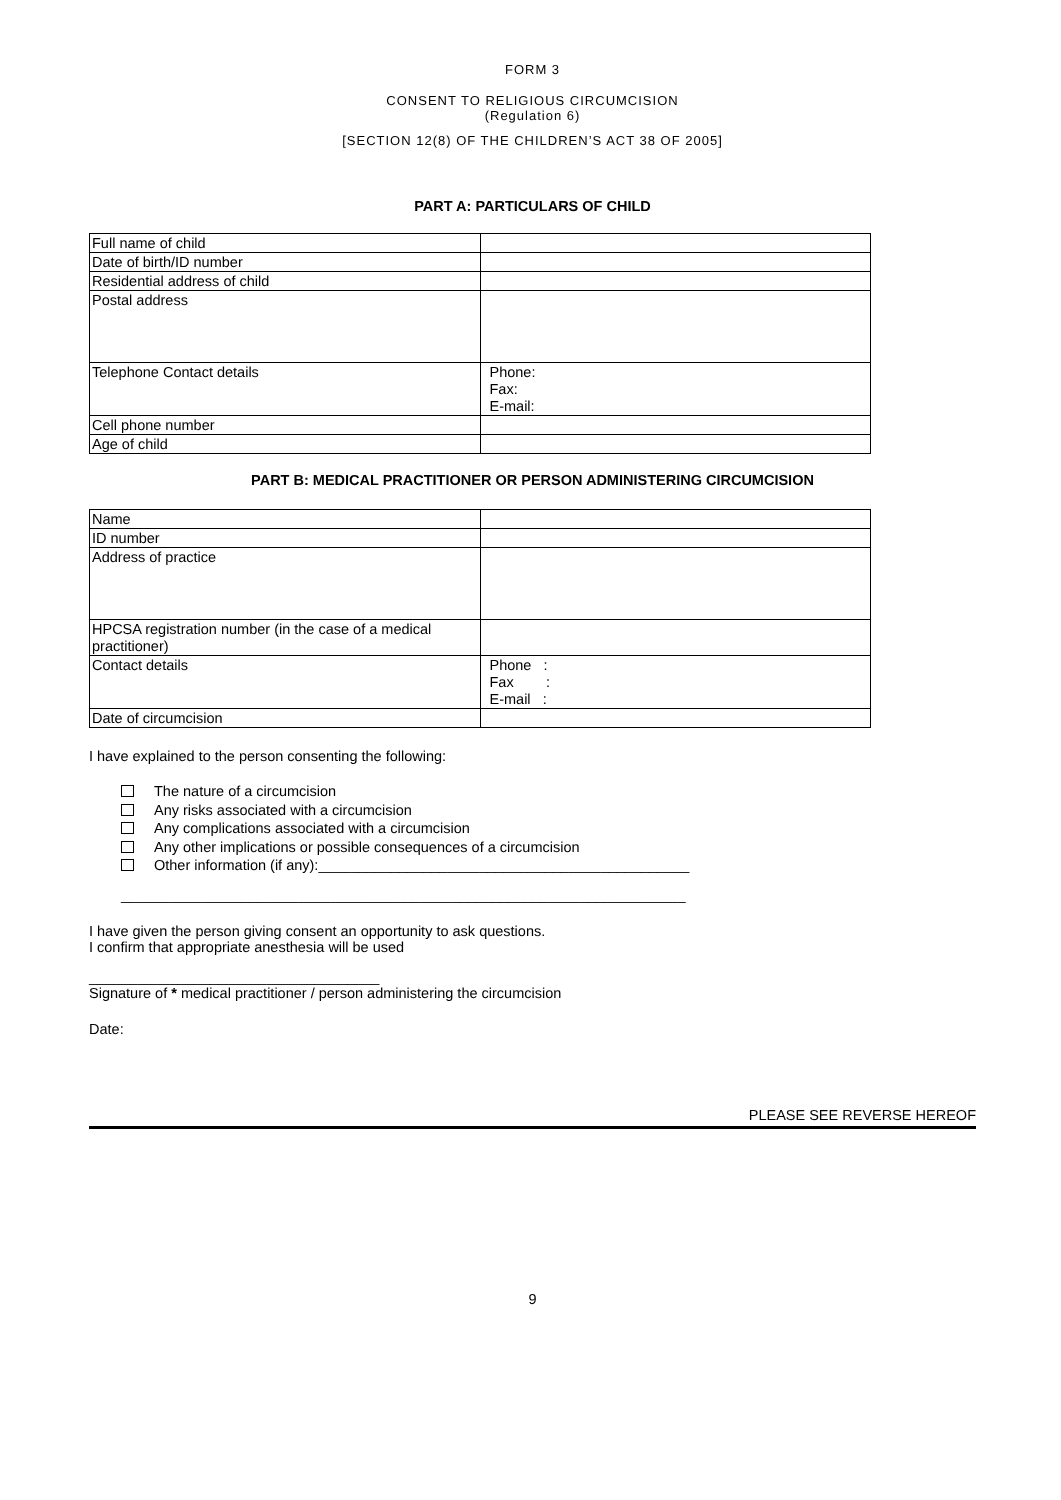FORM 3
CONSENT TO RELIGIOUS CIRCUMCISION
(Regulation 6)
[SECTION 12(8) OF THE CHILDREN’S ACT 38 OF 2005]
PART A: PARTICULARS OF CHILD
| Full name of child | |
| Date of birth/ID number | |
| Residential address of child | |
| Postal address | |
| Telephone Contact details | Phone: Fax: E-mail: |
| Cell phone number | |
| Age of child | |
PART B: MEDICAL PRACTITIONER OR PERSON ADMINISTERING CIRCUMCISION
| Name | |
| ID number | |
| Address of practice | |
| HPCSA registration number (in the case of a medical practitioner) | |
| Contact details | Phone : Fax : E-mail : |
| Date of circumcision | |
I have explained to the person consenting the following:
The nature of a circumcision
Any risks associated with a circumcision
Any complications associated with a circumcision
Any other implications or possible consequences of a circumcision
Other information (if any):______________________________________________
______________________________________________________________________
I have given the person giving consent an opportunity to ask questions.
I confirm that appropriate anesthesia will be used
____________________________________
Signature of * medical practitioner / person administering the circumcision
Date:
PLEASE SEE REVERSE HEREOF
9